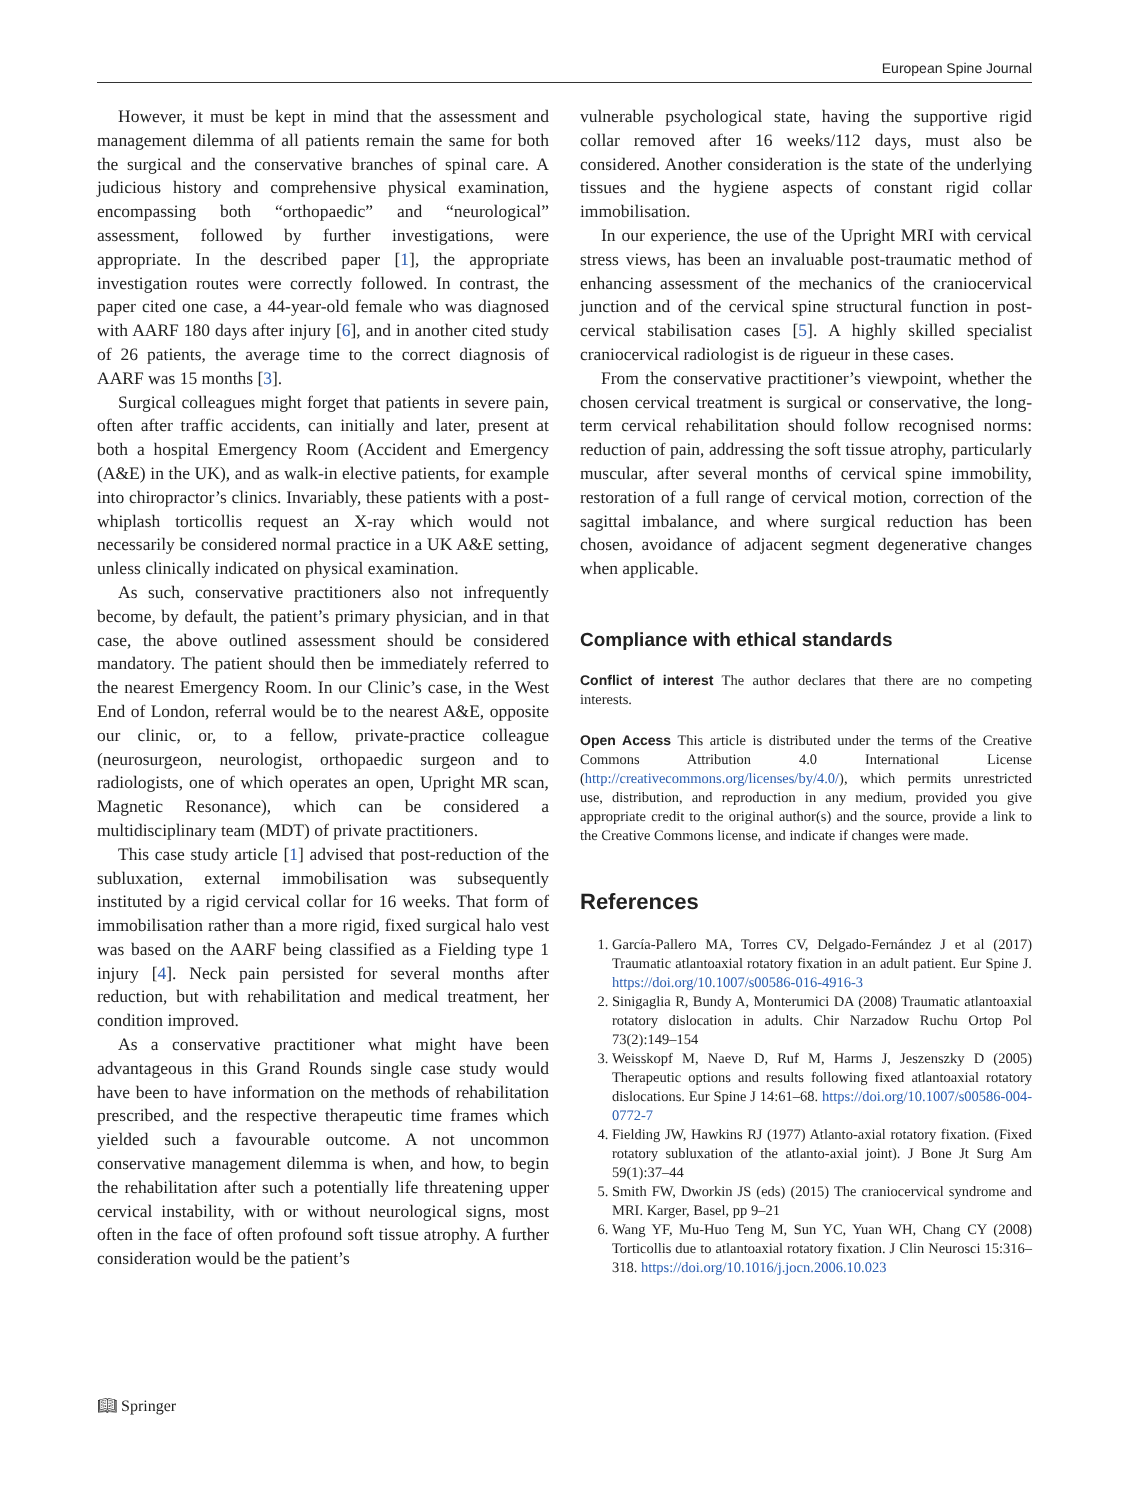European Spine Journal
However, it must be kept in mind that the assessment and management dilemma of all patients remain the same for both the surgical and the conservative branches of spinal care. A judicious history and comprehensive physical examination, encompassing both “orthopaedic” and “neurological” assessment, followed by further investigations, were appropriate. In the described paper [1], the appropriate investigation routes were correctly followed. In contrast, the paper cited one case, a 44-year-old female who was diagnosed with AARF 180 days after injury [6], and in another cited study of 26 patients, the average time to the correct diagnosis of AARF was 15 months [3].
Surgical colleagues might forget that patients in severe pain, often after traffic accidents, can initially and later, present at both a hospital Emergency Room (Accident and Emergency (A&E) in the UK), and as walk-in elective patients, for example into chiropractor’s clinics. Invariably, these patients with a post-whiplash torticollis request an X-ray which would not necessarily be considered normal practice in a UK A&E setting, unless clinically indicated on physical examination.
As such, conservative practitioners also not infrequently become, by default, the patient’s primary physician, and in that case, the above outlined assessment should be considered mandatory. The patient should then be immediately referred to the nearest Emergency Room. In our Clinic’s case, in the West End of London, referral would be to the nearest A&E, opposite our clinic, or, to a fellow, private-practice colleague (neurosurgeon, neurologist, orthopaedic surgeon and to radiologists, one of which operates an open, Upright MR scan, Magnetic Resonance), which can be considered a multidisciplinary team (MDT) of private practitioners.
This case study article [1] advised that post-reduction of the subluxation, external immobilisation was subsequently instituted by a rigid cervical collar for 16 weeks. That form of immobilisation rather than a more rigid, fixed surgical halo vest was based on the AARF being classified as a Fielding type 1 injury [4]. Neck pain persisted for several months after reduction, but with rehabilitation and medical treatment, her condition improved.
As a conservative practitioner what might have been advantageous in this Grand Rounds single case study would have been to have information on the methods of rehabilitation prescribed, and the respective therapeutic time frames which yielded such a favourable outcome. A not uncommon conservative management dilemma is when, and how, to begin the rehabilitation after such a potentially life threatening upper cervical instability, with or without neurological signs, most often in the face of often profound soft tissue atrophy. A further consideration would be the patient’s
vulnerable psychological state, having the supportive rigid collar removed after 16 weeks/112 days, must also be considered. Another consideration is the state of the underlying tissues and the hygiene aspects of constant rigid collar immobilisation.
In our experience, the use of the Upright MRI with cervical stress views, has been an invaluable post-traumatic method of enhancing assessment of the mechanics of the craniocervical junction and of the cervical spine structural function in post-cervical stabilisation cases [5]. A highly skilled specialist craniocervical radiologist is de rigueur in these cases.
From the conservative practitioner’s viewpoint, whether the chosen cervical treatment is surgical or conservative, the long-term cervical rehabilitation should follow recognised norms: reduction of pain, addressing the soft tissue atrophy, particularly muscular, after several months of cervical spine immobility, restoration of a full range of cervical motion, correction of the sagittal imbalance, and where surgical reduction has been chosen, avoidance of adjacent segment degenerative changes when applicable.
Compliance with ethical standards
Conflict of interest The author declares that there are no competing interests.
Open Access This article is distributed under the terms of the Creative Commons Attribution 4.0 International License (http://creativecommons.org/licenses/by/4.0/), which permits unrestricted use, distribution, and reproduction in any medium, provided you give appropriate credit to the original author(s) and the source, provide a link to the Creative Commons license, and indicate if changes were made.
References
1. García-Pallero MA, Torres CV, Delgado-Fernández J et al (2017) Traumatic atlantoaxial rotatory fixation in an adult patient. Eur Spine J. https://doi.org/10.1007/s00586-016-4916-3
2. Sinigaglia R, Bundy A, Monterumici DA (2008) Traumatic atlantoaxial rotatory dislocation in adults. Chir Narzadow Ruchu Ortop Pol 73(2):149–154
3. Weisskopf M, Naeve D, Ruf M, Harms J, Jeszenszky D (2005) Therapeutic options and results following fixed atlantoaxial rotatory dislocations. Eur Spine J 14:61–68. https://doi.org/10.1007/s00586-004-0772-7
4. Fielding JW, Hawkins RJ (1977) Atlanto-axial rotatory fixation. (Fixed rotatory subluxation of the atlanto-axial joint). J Bone Jt Surg Am 59(1):37–44
5. Smith FW, Dworkin JS (eds) (2015) The craniocervical syndrome and MRI. Karger, Basel, pp 9–21
6. Wang YF, Mu-Huo Teng M, Sun YC, Yuan WH, Chang CY (2008) Torticollis due to atlantoaxial rotatory fixation. J Clin Neurosci 15:316–318. https://doi.org/10.1016/j.jocn.2006.10.023
📖︎ Springer